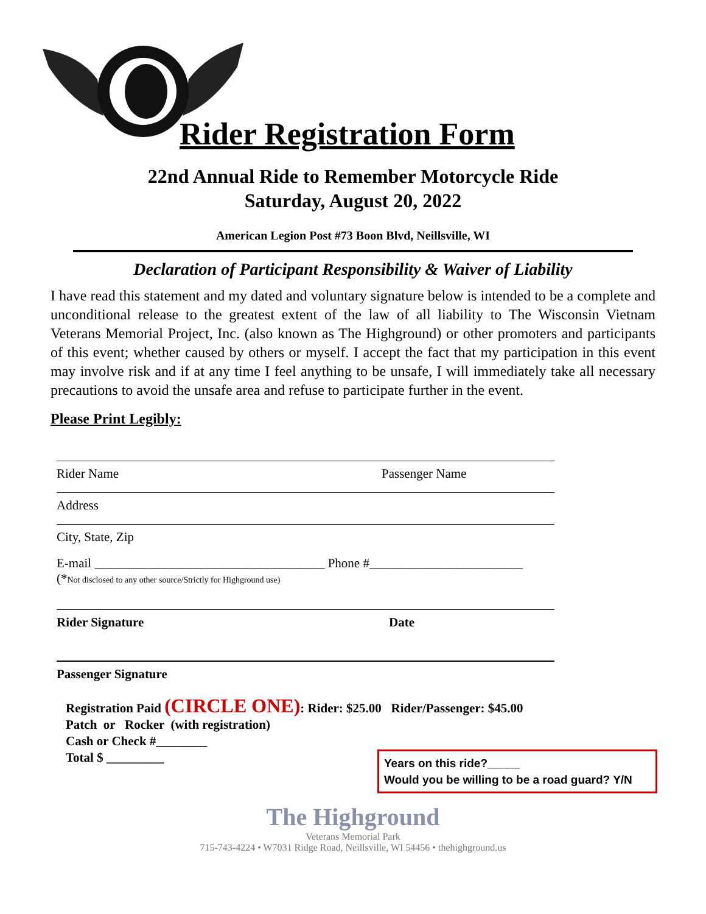Rider Registration Form
22nd Annual Ride to Remember Motorcycle Ride
Saturday, August 20, 2022
American Legion Post #73 Boon Blvd, Neillsville, WI
Declaration of Participant Responsibility & Waiver of Liability
I have read this statement and my dated and voluntary signature below is intended to be a complete and unconditional release to the greatest extent of the law of all liability to The Wisconsin Vietnam Veterans Memorial Project, Inc. (also known as The Highground) or other promoters and participants of this event; whether caused by others or myself. I accept the fact that my participation in this event may involve risk and if at any time I feel anything to be unsafe, I will immediately take all necessary precautions to avoid the unsafe area and refuse to participate further in the event.
Please Print Legibly:
Rider Name Passenger Name
Address
City, State, Zip
E-mail ____________________________________ Phone #________________________
(*Not disclosed to any other source/Strictly for Highground use)
Rider Signature Date
Passenger Signature
Registration Paid (CIRCLE ONE): Rider: $25.00 Rider/Passenger: $45.00
Patch or Rocker (with registration)
Cash or Check #________
Total $ _________
Years on this ride?_____
Would you be willing to be a road guard? Y/N
The Highground
Veterans Memorial Park
715-743-4224 • W7031 Ridge Road, Neillsville, WI 54456 • thehighground.us